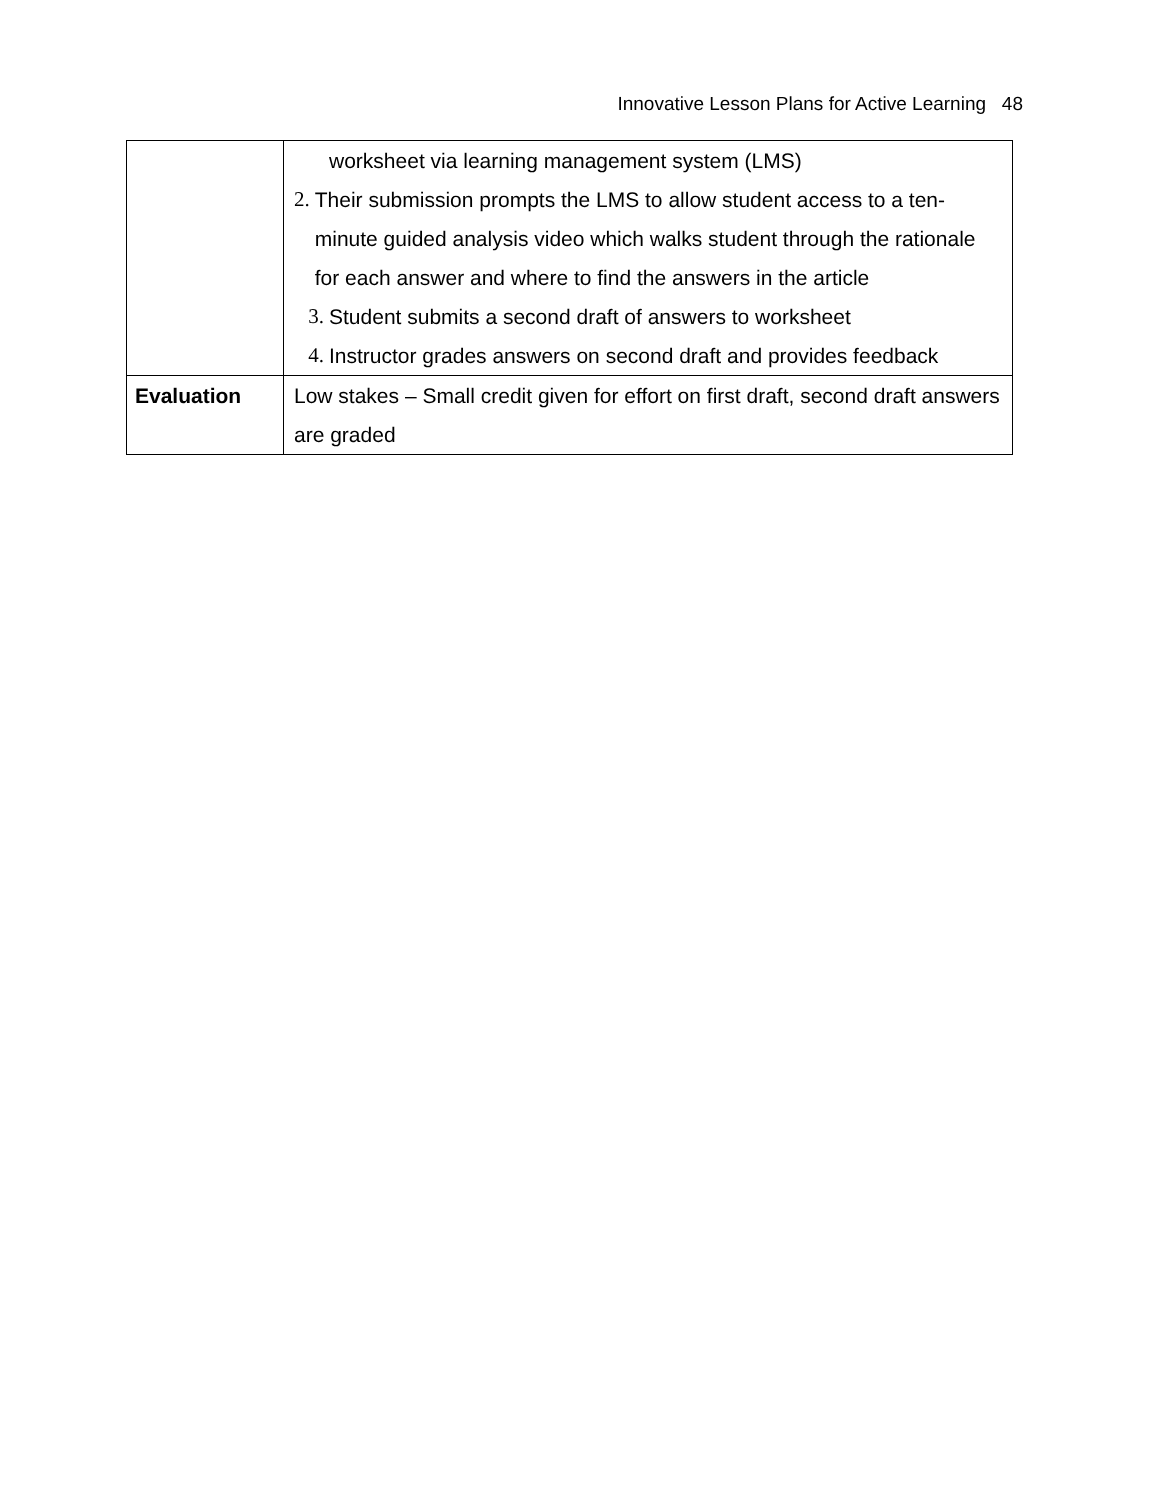Innovative Lesson Plans for Active Learning 48
| | worksheet via learning management system (LMS) 2. Their submission prompts the LMS to allow student access to a ten-minute guided analysis video which walks student through the rationale for each answer and where to find the answers in the article 3. Student submits a second draft of answers to worksheet 4. Instructor grades answers on second draft and provides feedback |
| Evaluation | Low stakes – Small credit given for effort on first draft, second draft answers are graded |